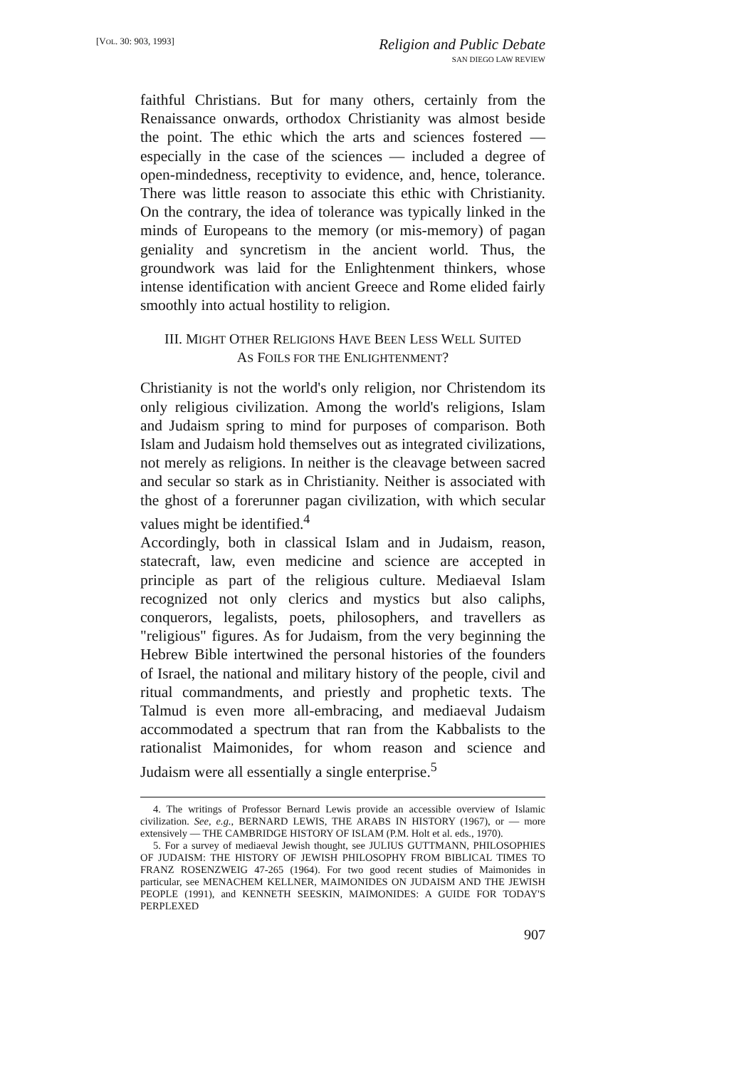[VOL. 30: 903, 1993]
Religion and Public Debate
SAN DIEGO LAW REVIEW
faithful Christians. But for many others, certainly from the Renaissance onwards, orthodox Christianity was almost beside the point. The ethic which the arts and sciences fostered — especially in the case of the sciences — included a degree of open-mindedness, receptivity to evidence, and, hence, tolerance. There was little reason to associate this ethic with Christianity. On the contrary, the idea of tolerance was typically linked in the minds of Europeans to the memory (or mis-memory) of pagan geniality and syncretism in the ancient world. Thus, the groundwork was laid for the Enlightenment thinkers, whose intense identification with ancient Greece and Rome elided fairly smoothly into actual hostility to religion.
III. MIGHT OTHER RELIGIONS HAVE BEEN LESS WELL SUITED
AS FOILS FOR THE ENLIGHTENMENT?
Christianity is not the world's only religion, nor Christendom its only religious civilization. Among the world's religions, Islam and Judaism spring to mind for purposes of comparison. Both Islam and Judaism hold themselves out as integrated civilizations, not merely as religions. In neither is the cleavage between sacred and secular so stark as in Christianity. Neither is associated with the ghost of a forerunner pagan civilization, with which secular values might be identified.<sup>4</sup>
Accordingly, both in classical Islam and in Judaism, reason, statecraft, law, even medicine and science are accepted in principle as part of the religious culture. Mediaeval Islam recognized not only clerics and mystics but also caliphs, conquerors, legalists, poets, philosophers, and travellers as "religious" figures. As for Judaism, from the very beginning the Hebrew Bible intertwined the personal histories of the founders of Israel, the national and military history of the people, civil and ritual commandments, and priestly and prophetic texts. The Talmud is even more all-embracing, and mediaeval Judaism accommodated a spectrum that ran from the Kabbalists to the rationalist Maimonides, for whom reason and science and Judaism were all essentially a single enterprise.<sup>5</sup>
4. The writings of Professor Bernard Lewis provide an accessible overview of Islamic civilization. See, e.g., BERNARD LEWIS, THE ARABS IN HISTORY (1967), or — more extensively — THE CAMBRIDGE HISTORY OF ISLAM (P.M. Holt et al. eds., 1970).
5. For a survey of mediaeval Jewish thought, see JULIUS GUTTMANN, PHILOSOPHIES OF JUDAISM: THE HISTORY OF JEWISH PHILOSOPHY FROM BIBLICAL TIMES TO FRANZ ROSENZWEIG 47-265 (1964). For two good recent studies of Maimonides in particular, see MENACHEM KELLNER, MAIMONIDES ON JUDAISM AND THE JEWISH PEOPLE (1991), and KENNETH SEESKIN, MAIMONIDES: A GUIDE FOR TODAY'S PERPLEXED
907